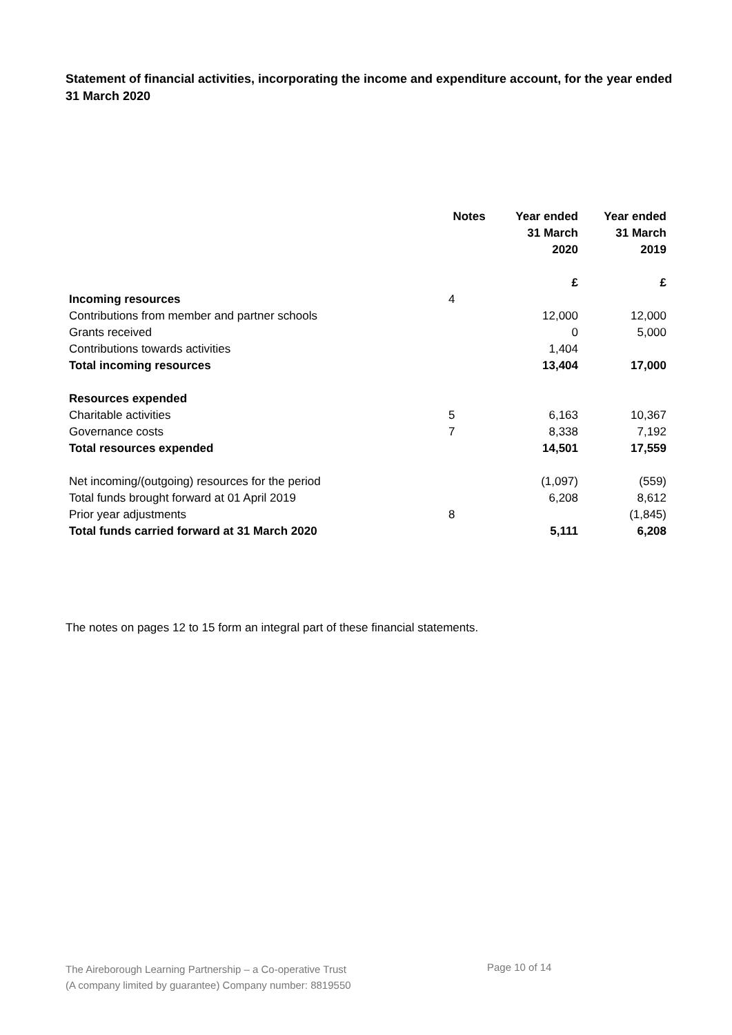Statement of financial activities, incorporating the income and expenditure account, for the year ended 31 March 2020
| | Notes | Year ended 31 March 2020 | Year ended 31 March 2019 |
| --- | --- | --- | --- |
| | | £ | £ |
| Incoming resources | 4 | | |
| Contributions from member and partner schools | | 12,000 | 12,000 |
| Grants received | | 0 | 5,000 |
| Contributions towards activities | | 1,404 | |
| Total incoming resources | | 13,404 | 17,000 |
| Resources expended | | | |
| Charitable activities | 5 | 6,163 | 10,367 |
| Governance costs | 7 | 8,338 | 7,192 |
| Total resources expended | | 14,501 | 17,559 |
| Net incoming/(outgoing) resources for the period | | (1,097) | (559) |
| Total funds brought forward at 01 April 2019 | | 6,208 | 8,612 |
| Prior year adjustments | 8 | | (1,845) |
| Total funds carried forward at 31 March 2020 | | 5,111 | 6,208 |
The notes on pages 12 to 15 form an integral part of these financial statements.
The Aireborough Learning Partnership – a Co-operative Trust
(A company limited by guarantee) Company number: 8819550
Page 10 of 14